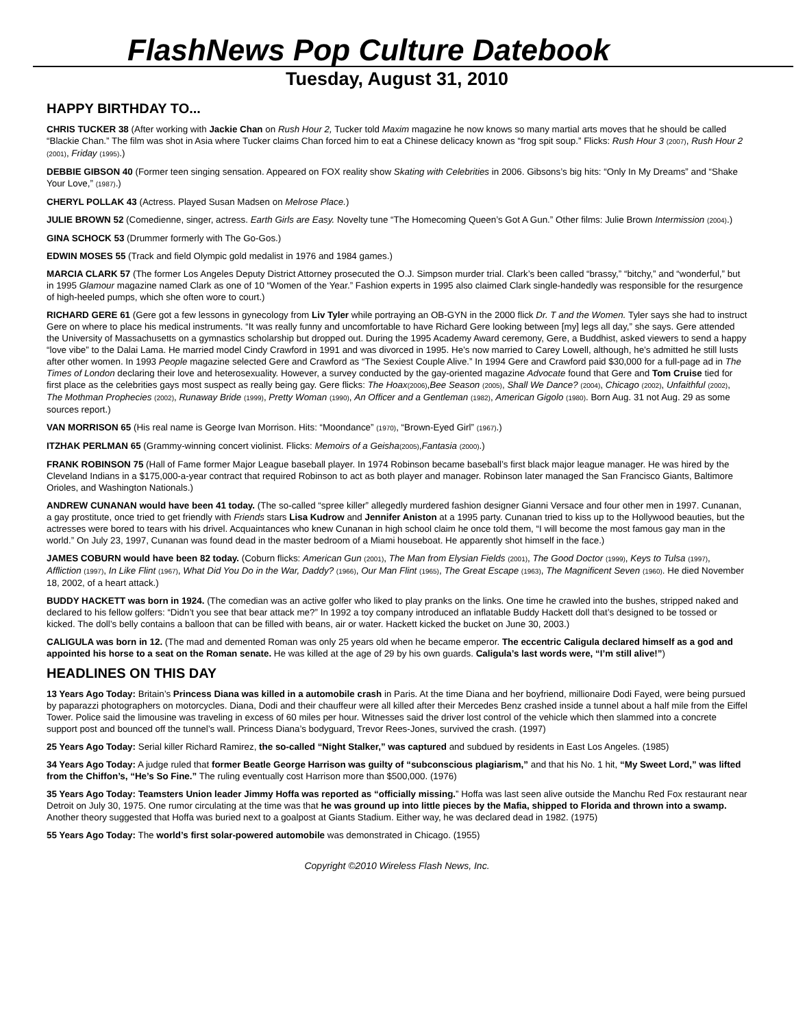FlashNews Pop Culture Datebook
Tuesday, August 31, 2010
HAPPY BIRTHDAY TO...
CHRIS TUCKER 38 (After working with Jackie Chan on Rush Hour 2, Tucker told Maxim magazine he now knows so many martial arts moves that he should be called “Blackie Chan.” The film was shot in Asia where Tucker claims Chan forced him to eat a Chinese delicacy known as “frog spit soup.” Flicks: Rush Hour 3 (2007), Rush Hour 2 (2001), Friday (1995).)
DEBBIE GIBSON 40 (Former teen singing sensation. Appeared on FOX reality show Skating with Celebrities in 2006. Gibsons’s big hits: “Only In My Dreams” and “Shake Your Love,” (1987).)
CHERYL POLLAK 43 (Actress. Played Susan Madsen on Melrose Place.)
JULIE BROWN 52 (Comedienne, singer, actress. Earth Girls are Easy. Novelty tune “The Homecoming Queen’s Got A Gun.” Other films: Julie Brown Intermission (2004).)
GINA SCHOCK 53 (Drummer formerly with The Go-Gos.)
EDWIN MOSES 55 (Track and field Olympic gold medalist in 1976 and 1984 games.)
MARCIA CLARK 57 (The former Los Angeles Deputy District Attorney prosecuted the O.J. Simpson murder trial. Clark’s been called “brassy,” “bitchy,” and “wonderful,” but in 1995 Glamour magazine named Clark as one of 10 “Women of the Year.” Fashion experts in 1995 also claimed Clark single-handedly was responsible for the resurgence of high-heeled pumps, which she often wore to court.)
RICHARD GERE 61 (Gere got a few lessons in gynecology from Liv Tyler while portraying an OB-GYN in the 2000 flick Dr. T and the Women. Tyler says she had to instruct Gere on where to place his medical instruments. “It was really funny and uncomfortable to have Richard Gere looking between [my] legs all day,” she says. Gere attended the University of Massachusetts on a gymnastics scholarship but dropped out. During the 1995 Academy Award ceremony, Gere, a Buddhist, asked viewers to send a happy “love vibe” to the Dalai Lama. He married model Cindy Crawford in 1991 and was divorced in 1995. He’s now married to Carey Lowell, although, he’s admitted he still lusts after other women. In 1993 People magazine selected Gere and Crawford as “The Sexiest Couple Alive.” In 1994 Gere and Crawford paid $30,000 for a full-page ad in The Times of London declaring their love and heterosexuality. However, a survey conducted by the gay-oriented magazine Advocate found that Gere and Tom Cruise tied for first place as the celebrities gays most suspect as really being gay. Gere flicks: The Hoax(2006),Bee Season (2005), Shall We Dance? (2004), Chicago (2002), Unfaithful (2002), The Mothman Prophecies (2002), Runaway Bride (1999), Pretty Woman (1990), An Officer and a Gentleman (1982), American Gigolo (1980). Born Aug. 31 not Aug. 29 as some sources report.)
VAN MORRISON 65 (His real name is George Ivan Morrison. Hits: “Moondance” (1970), “Brown-Eyed Girl” (1967).)
ITZHAK PERLMAN 65 (Grammy-winning concert violinist. Flicks: Memoirs of a Geisha(2005),Fantasia (2000).)
FRANK ROBINSON 75 (Hall of Fame former Major League baseball player. In 1974 Robinson became baseball’s first black major league manager. He was hired by the Cleveland Indians in a $175,000-a-year contract that required Robinson to act as both player and manager. Robinson later managed the San Francisco Giants, Baltimore Orioles, and Washington Nationals.)
ANDREW CUNANAN would have been 41 today. (The so-called “spree killer” allegedly murdered fashion designer Gianni Versace and four other men in 1997. Cunanan, a gay prostitute, once tried to get friendly with Friends stars Lisa Kudrow and Jennifer Aniston at a 1995 party. Cunanan tried to kiss up to the Hollywood beauties, but the actresses were bored to tears with his drivel. Acquaintances who knew Cunanan in high school claim he once told them, “I will become the most famous gay man in the world.” On July 23, 1997, Cunanan was found dead in the master bedroom of a Miami houseboat. He apparently shot himself in the face.)
JAMES COBURN would have been 82 today. (Coburn flicks: American Gun (2001), The Man from Elysian Fields (2001), The Good Doctor (1999), Keys to Tulsa (1997), Affliction (1997), In Like Flint (1967), What Did You Do in the War, Daddy? (1966), Our Man Flint (1965), The Great Escape (1963), The Magnificent Seven (1960). He died November 18, 2002, of a heart attack.)
BUDDY HACKETT was born in 1924. (The comedian was an active golfer who liked to play pranks on the links. One time he crawled into the bushes, stripped naked and declared to his fellow golfers: “Didn’t you see that bear attack me?” In 1992 a toy company introduced an inflatable Buddy Hackett doll that’s designed to be tossed or kicked. The doll’s belly contains a balloon that can be filled with beans, air or water. Hackett kicked the bucket on June 30, 2003.)
CALIGULA was born in 12. (The mad and demented Roman was only 25 years old when he became emperor. The eccentric Caligula declared himself as a god and appointed his horse to a seat on the Roman senate. He was killed at the age of 29 by his own guards. Caligula’s last words were, “I’m still alive!”)
HEADLINES ON THIS DAY
13 Years Ago Today: Britain’s Princess Diana was killed in a automobile crash in Paris. At the time Diana and her boyfriend, millionaire Dodi Fayed, were being pursued by paparazzi photographers on motorcycles. Diana, Dodi and their chauffeur were all killed after their Mercedes Benz crashed inside a tunnel about a half mile from the Eiffel Tower. Police said the limousine was traveling in excess of 60 miles per hour. Witnesses said the driver lost control of the vehicle which then slammed into a concrete support post and bounced off the tunnel’s wall. Princess Diana’s bodyguard, Trevor Rees-Jones, survived the crash. (1997)
25 Years Ago Today: Serial killer Richard Ramirez, the so-called “Night Stalker,” was captured and subdued by residents in East Los Angeles. (1985)
34 Years Ago Today: A judge ruled that former Beatle George Harrison was guilty of “subconscious plagiarism,” and that his No. 1 hit, “My Sweet Lord,” was lifted from the Chiffon’s, “He’s So Fine.” The ruling eventually cost Harrison more than $500,000. (1976)
35 Years Ago Today: Teamsters Union leader Jimmy Hoffa was reported as “officially missing.” Hoffa was last seen alive outside the Manchu Red Fox restaurant near Detroit on July 30, 1975. One rumor circulating at the time was that he was ground up into little pieces by the Mafia, shipped to Florida and thrown into a swamp. Another theory suggested that Hoffa was buried next to a goalpost at Giants Stadium. Either way, he was declared dead in 1982. (1975)
55 Years Ago Today: The world’s first solar-powered automobile was demonstrated in Chicago. (1955)
Copyright ©2010 Wireless Flash News, Inc.